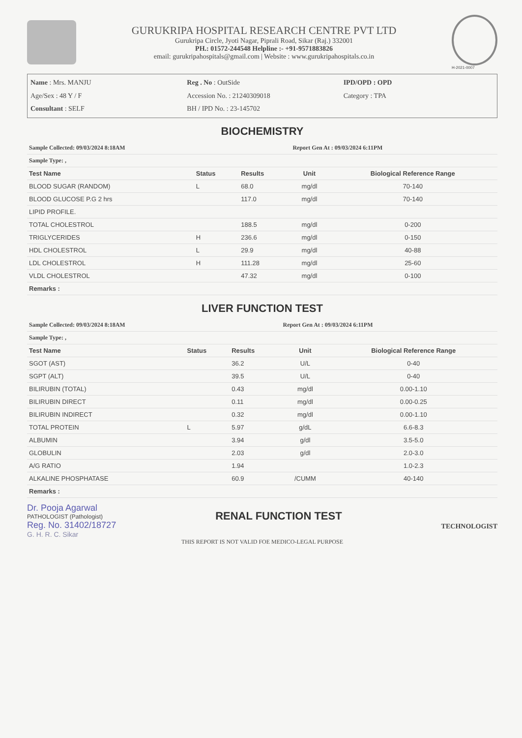GURUKRIPA HOSPITAL RESEARCH CENTRE PVT LTD
Gurukripa Circle, Jyoti Nagar, Piprali Road, Sikar (Raj.) 332001
PH.: 01572-244548 Helpline :- +91-9571883826
email: gurukripahospitals@gmail.com | Website : www.gurukripahospitals.co.in
H-2021-0007
Name : Mrs. MANJU
Age/Sex : 48 Y / F
Consultant : SELF
Reg . No : OutSide
Accession No. : 21240309018
BH / IPD No. : 23-145702
IPD/OPD : OPD
Category : TPA
BIOCHEMISTRY
| Sample Collected: 09/03/2024 8:18AM | | | Report Gen At : 09/03/2024 6:11PM | |
| Sample Type: , | | | | |
| Test Name | Status | Results | Unit | Biological Reference Range |
| BLOOD SUGAR (RANDOM) | L | 68.0 | mg/dl | 70-140 |
| BLOOD GLUCOSE P.G 2 hrs | | 117.0 | mg/dl | 70-140 |
| LIPID PROFILE. | | | | |
| TOTAL CHOLESTROL | | 188.5 | mg/dl | 0-200 |
| TRIGLYCERIDES | H | 236.6 | mg/dl | 0-150 |
| HDL CHOLESTROL | L | 29.9 | mg/dl | 40-88 |
| LDL CHOLESTROL | H | 111.28 | mg/dl | 25-60 |
| VLDL CHOLESTROL | | 47.32 | mg/dl | 0-100 |
| Remarks : | | | | |
LIVER FUNCTION TEST
| Sample Collected: 09/03/2024 8:18AM | | | Report Gen At : 09/03/2024 6:11PM | |
| Sample Type: , | | | | |
| Test Name | Status | Results | Unit | Biological Reference Range |
| SGOT (AST) | | 36.2 | U/L | 0-40 |
| SGPT (ALT) | | 39.5 | U/L | 0-40 |
| BILIRUBIN (TOTAL) | | 0.43 | mg/dl | 0.00-1.10 |
| BILIRUBIN DIRECT | | 0.11 | mg/dl | 0.00-0.25 |
| BILIRUBIN INDIRECT | | 0.32 | mg/dl | 0.00-1.10 |
| TOTAL PROTEIN | L | 5.97 | g/dL | 6.6-8.3 |
| ALBUMIN | | 3.94 | g/dl | 3.5-5.0 |
| GLOBULIN | | 2.03 | g/dl | 2.0-3.0 |
| A/G RATIO | | 1.94 | | 1.0-2.3 |
| ALKALINE PHOSPHATASE | | 60.9 | /CUMM | 40-140 |
| Remarks : | | | | |
Dr. Pooja Agarwal
PATHOLOGIST (Pathologist)
Reg. No. 31402/18727
G. H. R. C. Sikar
RENAL FUNCTION TEST
TECHNOLOGIST
THIS REPORT IS NOT VALID FOE MEDICO-LEGAL PURPOSE